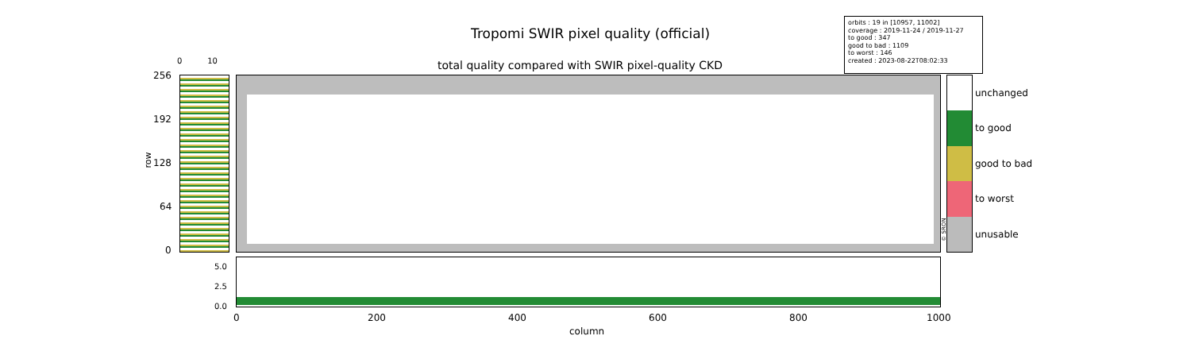Tropomi SWIR pixel quality (official)
orbits : 19 in [10957, 11002]
coverage : 2019-11-24 / 2019-11-27
to good : 347
good to bad : 1109
to worst : 146
created : 2023-08-22T08:02:33
total quality compared with SWIR pixel-quality CKD
0 10
row
256
192
128
64
0
© SRON
unchanged
to good
good to bad
to worst
unusable
5.0
2.5
0.0
0 200 400 600 800 1000
column